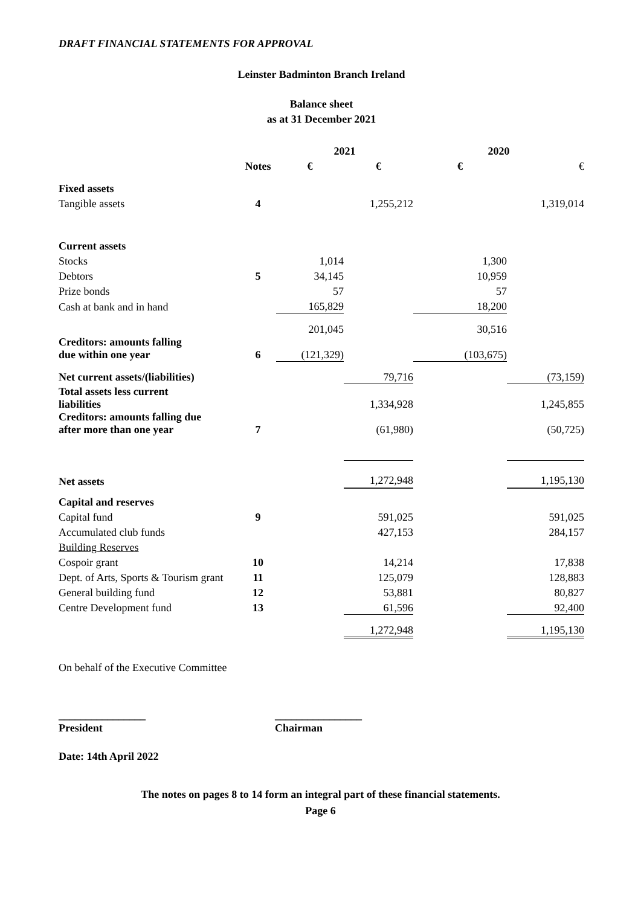DRAFT FINANCIAL STATEMENTS FOR APPROVAL
Leinster Badminton Branch Ireland
Balance sheet
as at 31 December 2021
| | | 2021 | | 2020 | |
| | Notes | € | € | € | € |
| Fixed assets | | | | | |
| Tangible assets | 4 | | 1,255,212 | | 1,319,014 |
| Current assets | | | | | |
| Stocks | | 1,014 | | 1,300 | |
| Debtors | 5 | 34,145 | | 10,959 | |
| Prize bonds | | 57 | | 57 | |
| Cash at bank and in hand | | 165,829 | | 18,200 | |
| | | 201,045 | | 30,516 | |
| Creditors: amounts falling due within one year | 6 | (121,329) | | (103,675) | |
| Net current assets/(liabilities) | | | 79,716 | | (73,159) |
| Total assets less current liabilities | | | 1,334,928 | | 1,245,855 |
| Creditors: amounts falling due after more than one year | 7 | | (61,980) | | (50,725) |
| Net assets | | | 1,272,948 | | 1,195,130 |
| Capital and reserves | | | | | |
| Capital fund | 9 | | 591,025 | | 591,025 |
| Accumulated club funds | | | 427,153 | | 284,157 |
| Building Reserves | | | | | |
| Cospoir grant | 10 | | 14,214 | | 17,838 |
| Dept. of Arts, Sports & Tourism grant | 11 | | 125,079 | | 128,883 |
| General building fund | 12 | | 53,881 | | 80,827 |
| Centre Development fund | 13 | | 61,596 | | 92,400 |
| | | | 1,272,948 | | 1,195,130 |
On behalf of the Executive Committee
________________
President
________________
Chairman
Date: 14th April 2022
The notes on pages 8 to 14 form an integral part of these financial statements.
Page 6